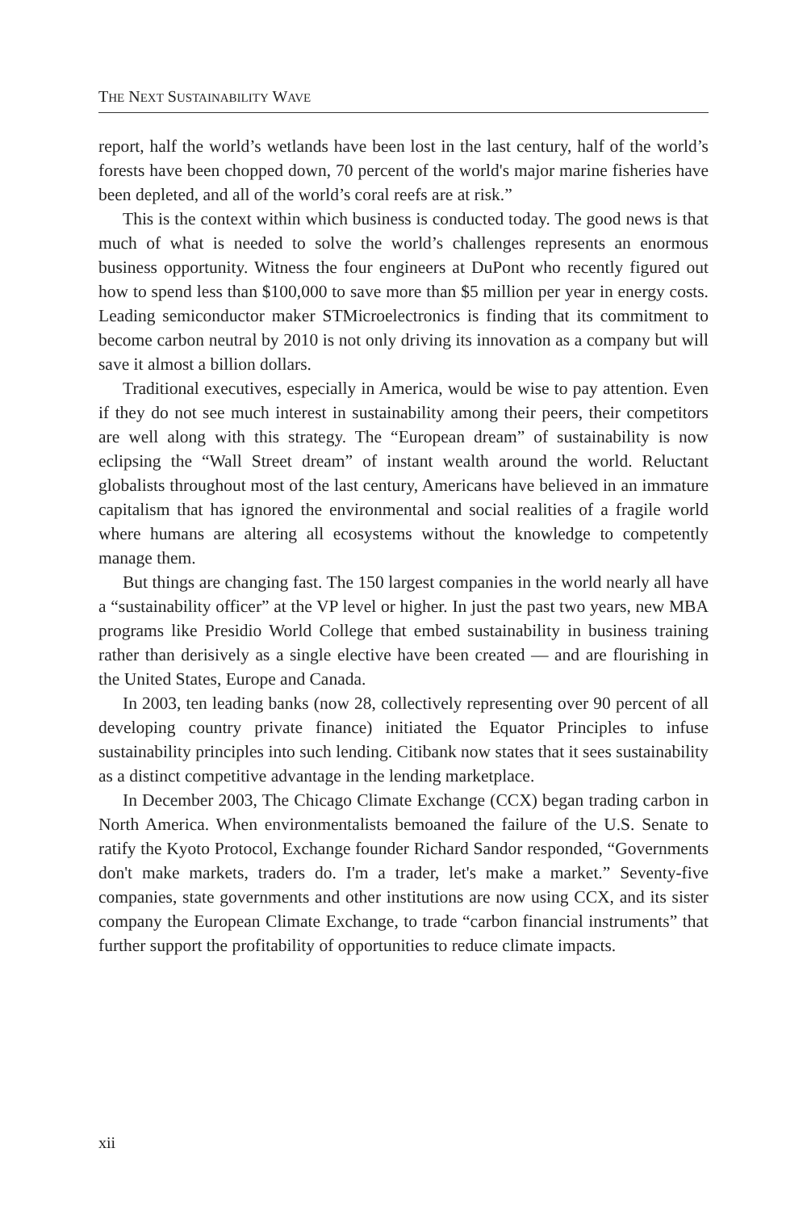THE NEXT SUSTAINABILITY WAVE
report, half the world’s wetlands have been lost in the last century, half of the world’s forests have been chopped down, 70 percent of the world's major marine fisheries have been depleted, and all of the world’s coral reefs are at risk.”
This is the context within which business is conducted today. The good news is that much of what is needed to solve the world’s challenges represents an enormous business opportunity. Witness the four engineers at DuPont who recently figured out how to spend less than $100,000 to save more than $5 million per year in energy costs. Leading semiconductor maker STMicroelectronics is finding that its commitment to become carbon neutral by 2010 is not only driving its innovation as a company but will save it almost a billion dollars.
Traditional executives, especially in America, would be wise to pay attention. Even if they do not see much interest in sustainability among their peers, their competitors are well along with this strategy. The “European dream” of sustainability is now eclipsing the “Wall Street dream” of instant wealth around the world. Reluctant globalists throughout most of the last century, Americans have believed in an immature capitalism that has ignored the environmental and social realities of a fragile world where humans are altering all ecosystems without the knowledge to competently manage them.
But things are changing fast. The 150 largest companies in the world nearly all have a “sustainability officer” at the VP level or higher. In just the past two years, new MBA programs like Presidio World College that embed sustainability in business training rather than derisively as a single elective have been created — and are flourishing in the United States, Europe and Canada.
In 2003, ten leading banks (now 28, collectively representing over 90 percent of all developing country private finance) initiated the Equator Principles to infuse sustainability principles into such lending. Citibank now states that it sees sustainability as a distinct competitive advantage in the lending marketplace.
In December 2003, The Chicago Climate Exchange (CCX) began trading carbon in North America. When environmentalists bemoaned the failure of the U.S. Senate to ratify the Kyoto Protocol, Exchange founder Richard Sandor responded, “Governments don't make markets, traders do. I'm a trader, let's make a market.” Seventy-five companies, state governments and other institutions are now using CCX, and its sister company the European Climate Exchange, to trade “carbon financial instruments” that further support the profitability of opportunities to reduce climate impacts.
xii